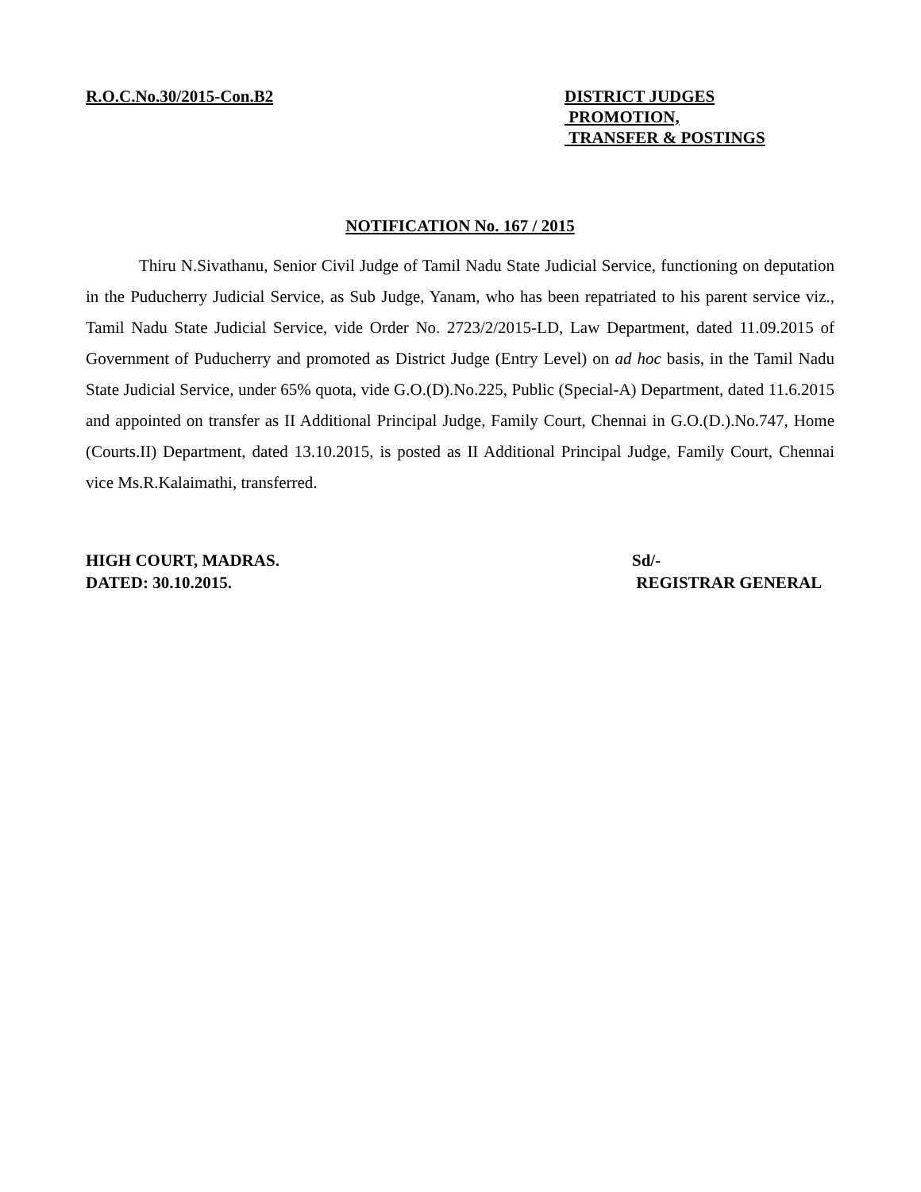R.O.C.No.30/2015-Con.B2 DISTRICT JUDGES
PROMOTION,
TRANSFER & POSTINGS
NOTIFICATION No. 167 / 2015
Thiru N.Sivathanu, Senior Civil Judge of Tamil Nadu State Judicial Service, functioning on deputation in the Puducherry Judicial Service, as Sub Judge, Yanam, who has been repatriated to his parent service viz., Tamil Nadu State Judicial Service, vide Order No. 2723/2/2015-LD, Law Department, dated 11.09.2015 of Government of Puducherry and promoted as District Judge (Entry Level) on ad hoc basis, in the Tamil Nadu State Judicial Service, under 65% quota, vide G.O.(D).No.225, Public (Special-A) Department, dated 11.6.2015 and appointed on transfer as II Additional Principal Judge, Family Court, Chennai in G.O.(D.).No.747, Home (Courts.II) Department, dated 13.10.2015, is posted as II Additional Principal Judge, Family Court, Chennai vice Ms.R.Kalaimathi, transferred.
HIGH COURT, MADRAS.
DATED: 30.10.2015.
Sd/-
REGISTRAR GENERAL